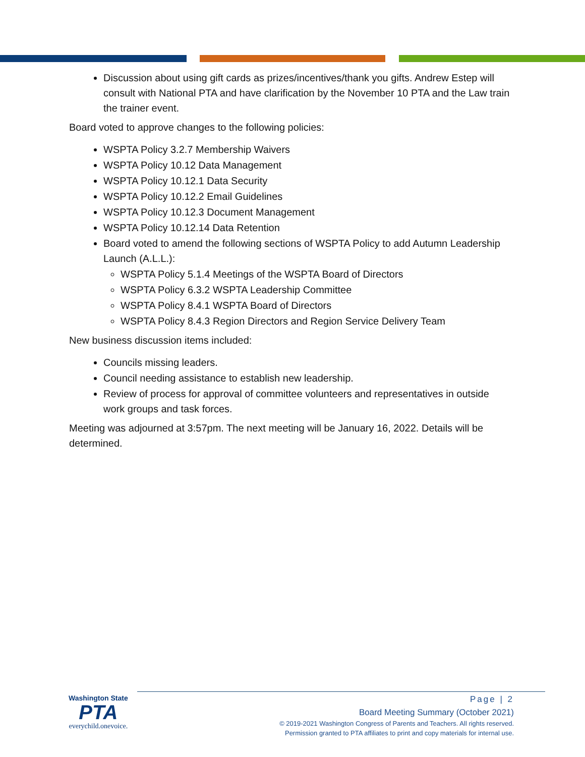Discussion about using gift cards as prizes/incentives/thank you gifts. Andrew Estep will consult with National PTA and have clarification by the November 10 PTA and the Law train the trainer event.
Board voted to approve changes to the following policies:
WSPTA Policy 3.2.7 Membership Waivers
WSPTA Policy 10.12 Data Management
WSPTA Policy 10.12.1 Data Security
WSPTA Policy 10.12.2 Email Guidelines
WSPTA Policy 10.12.3 Document Management
WSPTA Policy 10.12.14 Data Retention
Board voted to amend the following sections of WSPTA Policy to add Autumn Leadership Launch (A.L.L.):
WSPTA Policy 5.1.4 Meetings of the WSPTA Board of Directors
WSPTA Policy 6.3.2 WSPTA Leadership Committee
WSPTA Policy 8.4.1 WSPTA Board of Directors
WSPTA Policy 8.4.3 Region Directors and Region Service Delivery Team
New business discussion items included:
Councils missing leaders.
Council needing assistance to establish new leadership.
Review of process for approval of committee volunteers and representatives in outside work groups and task forces.
Meeting was adjourned at 3:57pm. The next meeting will be January 16, 2022. Details will be determined.
Washington State
PTA
everychild.onevoice.
Page | 2
Board Meeting Summary (October 2021)
© 2019-2021 Washington Congress of Parents and Teachers. All rights reserved.
Permission granted to PTA affiliates to print and copy materials for internal use.